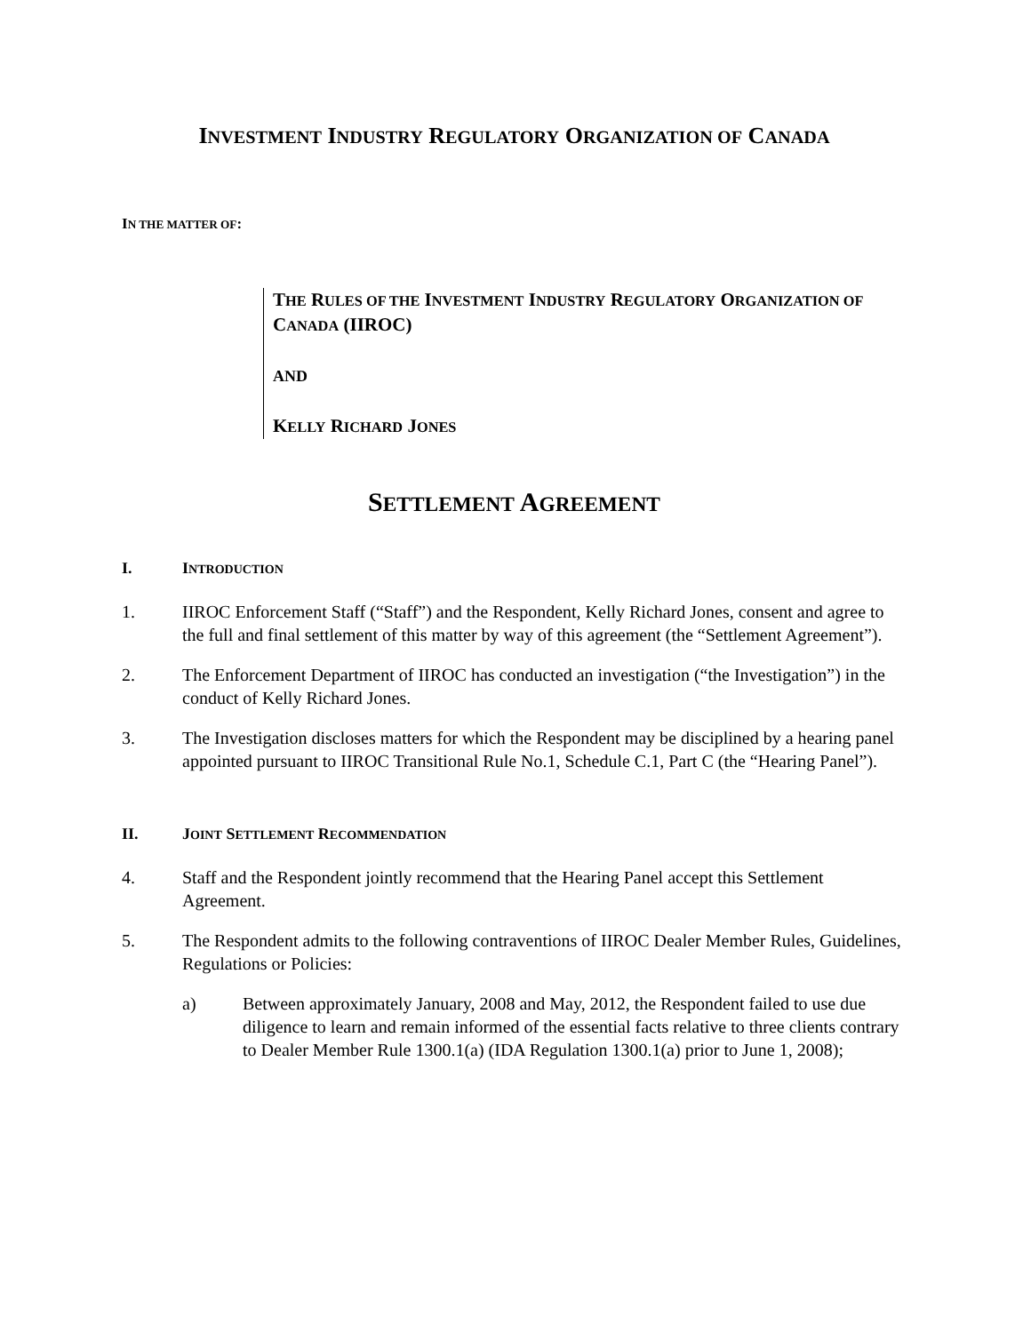INVESTMENT INDUSTRY REGULATORY ORGANIZATION OF CANADA
IN THE MATTER OF:
THE RULES OF THE INVESTMENT INDUSTRY REGULATORY ORGANIZATION OF CANADA (IIROC)
AND
KELLY RICHARD JONES
SETTLEMENT AGREEMENT
I. INTRODUCTION
1. IIROC Enforcement Staff (“Staff”) and the Respondent, Kelly Richard Jones, consent and agree to the full and final settlement of this matter by way of this agreement (the “Settlement Agreement”).
2. The Enforcement Department of IIROC has conducted an investigation (“the Investigation”) in the conduct of Kelly Richard Jones.
3. The Investigation discloses matters for which the Respondent may be disciplined by a hearing panel appointed pursuant to IIROC Transitional Rule No.1, Schedule C.1, Part C (the “Hearing Panel”).
II. JOINT SETTLEMENT RECOMMENDATION
4. Staff and the Respondent jointly recommend that the Hearing Panel accept this Settlement Agreement.
5. The Respondent admits to the following contraventions of IIROC Dealer Member Rules, Guidelines, Regulations or Policies:
a) Between approximately January, 2008 and May, 2012, the Respondent failed to use due diligence to learn and remain informed of the essential facts relative to three clients contrary to Dealer Member Rule 1300.1(a) (IDA Regulation 1300.1(a) prior to June 1, 2008);